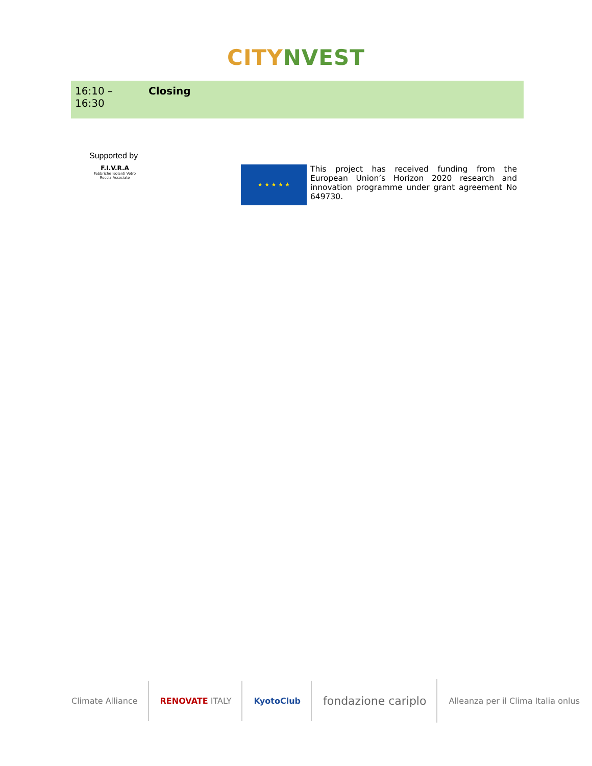CITY NVEST
| 16:10 – 16:30 | Closing |
Supported by
F.I.V.R.A
Fabbriche Isolanti Vetro Roccia Associate
★ ★ ★ ★ ★
This project has received funding from the European Union’s Horizon 2020 research and innovation programme under grant agreement No 649730.
Climate Alliance RENOVATE ITALY KyotoClub
fondazione cariplo
Alleanza per il Clima Italia onlus